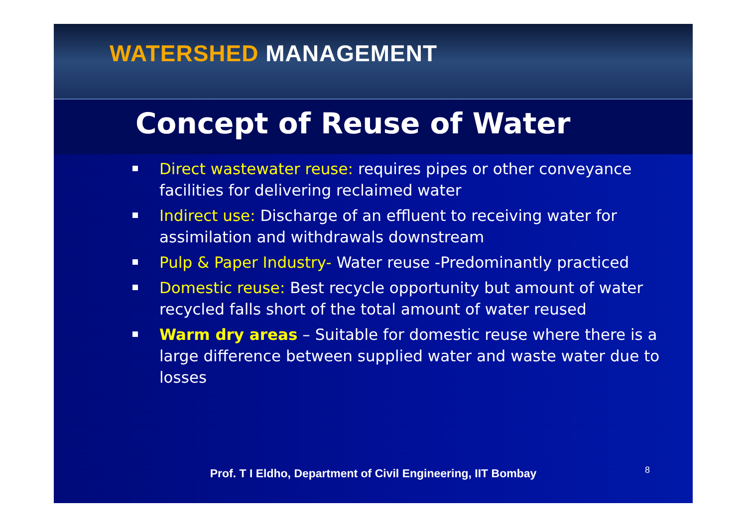WATERSHED MANAGEMENT
Concept of Reuse of Water
Direct wastewater reuse: requires pipes or other conveyance facilities for delivering reclaimed water
Indirect use: Discharge of an effluent to receiving water for assimilation and withdrawals downstream
Pulp & Paper Industry- Water reuse -Predominantly practiced
Domestic reuse: Best recycle opportunity but amount of water recycled falls short of the total amount of water reused
Warm dry areas – Suitable for domestic reuse where there is a large difference between supplied water and waste water due to losses
Prof. T I Eldho, Department of Civil Engineering, IIT Bombay 8